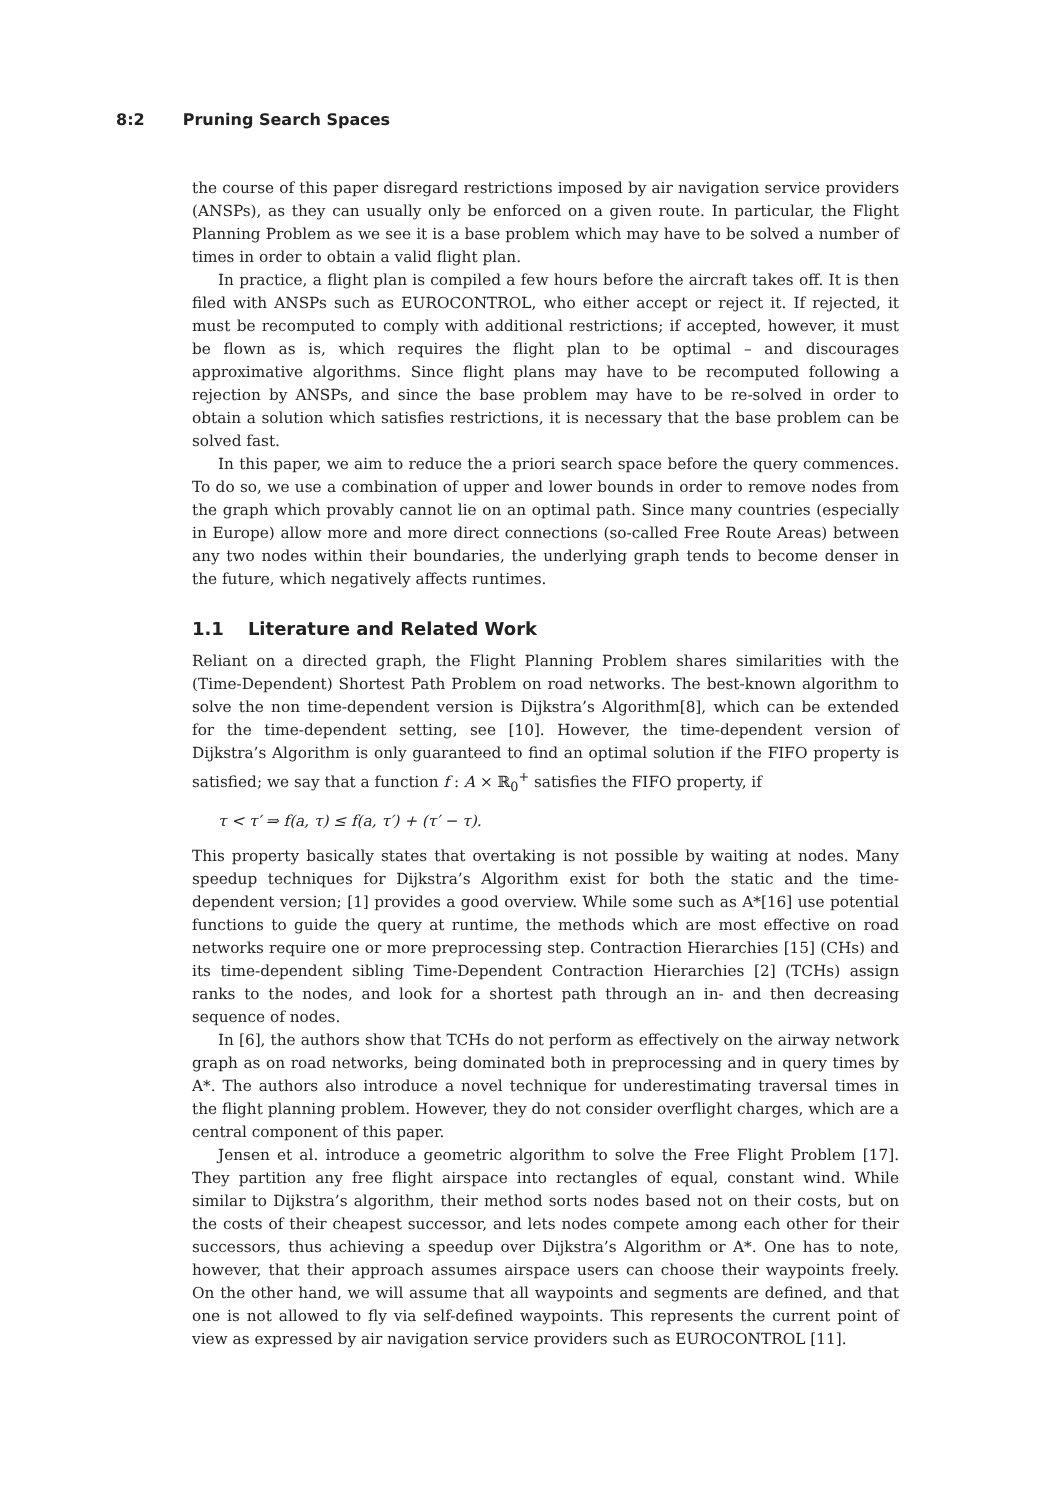8:2 Pruning Search Spaces
the course of this paper disregard restrictions imposed by air navigation service providers (ANSPs), as they can usually only be enforced on a given route. In particular, the Flight Planning Problem as we see it is a base problem which may have to be solved a number of times in order to obtain a valid flight plan.
In practice, a flight plan is compiled a few hours before the aircraft takes off. It is then filed with ANSPs such as EUROCONTROL, who either accept or reject it. If rejected, it must be recomputed to comply with additional restrictions; if accepted, however, it must be flown as is, which requires the flight plan to be optimal – and discourages approximative algorithms. Since flight plans may have to be recomputed following a rejection by ANSPs, and since the base problem may have to be re-solved in order to obtain a solution which satisfies restrictions, it is necessary that the base problem can be solved fast.
In this paper, we aim to reduce the a priori search space before the query commences. To do so, we use a combination of upper and lower bounds in order to remove nodes from the graph which provably cannot lie on an optimal path. Since many countries (especially in Europe) allow more and more direct connections (so-called Free Route Areas) between any two nodes within their boundaries, the underlying graph tends to become denser in the future, which negatively affects runtimes.
1.1 Literature and Related Work
Reliant on a directed graph, the Flight Planning Problem shares similarities with the (Time-Dependent) Shortest Path Problem on road networks. The best-known algorithm to solve the non time-dependent version is Dijkstra’s Algorithm[8], which can be extended for the time-dependent setting, see [10]. However, the time-dependent version of Dijkstra’s Algorithm is only guaranteed to find an optimal solution if the FIFO property is satisfied; we say that a function f : A × ℝ<sub>0</sub><sup>+</sup> satisfies the FIFO property, if
τ < τ′ ⇒ f(a, τ) ≤ f(a, τ′) + (τ′ − τ).
This property basically states that overtaking is not possible by waiting at nodes. Many speedup techniques for Dijkstra’s Algorithm exist for both the static and the time-dependent version; [1] provides a good overview. While some such as A*[16] use potential functions to guide the query at runtime, the methods which are most effective on road networks require one or more preprocessing step. Contraction Hierarchies [15] (CHs) and its time-dependent sibling Time-Dependent Contraction Hierarchies [2] (TCHs) assign ranks to the nodes, and look for a shortest path through an in- and then decreasing sequence of nodes.
In [6], the authors show that TCHs do not perform as effectively on the airway network graph as on road networks, being dominated both in preprocessing and in query times by A*. The authors also introduce a novel technique for underestimating traversal times in the flight planning problem. However, they do not consider overflight charges, which are a central component of this paper.
Jensen et al. introduce a geometric algorithm to solve the Free Flight Problem [17]. They partition any free flight airspace into rectangles of equal, constant wind. While similar to Dijkstra’s algorithm, their method sorts nodes based not on their costs, but on the costs of their cheapest successor, and lets nodes compete among each other for their successors, thus achieving a speedup over Dijkstra’s Algorithm or A*. One has to note, however, that their approach assumes airspace users can choose their waypoints freely. On the other hand, we will assume that all waypoints and segments are defined, and that one is not allowed to fly via self-defined waypoints. This represents the current point of view as expressed by air navigation service providers such as EUROCONTROL [11].